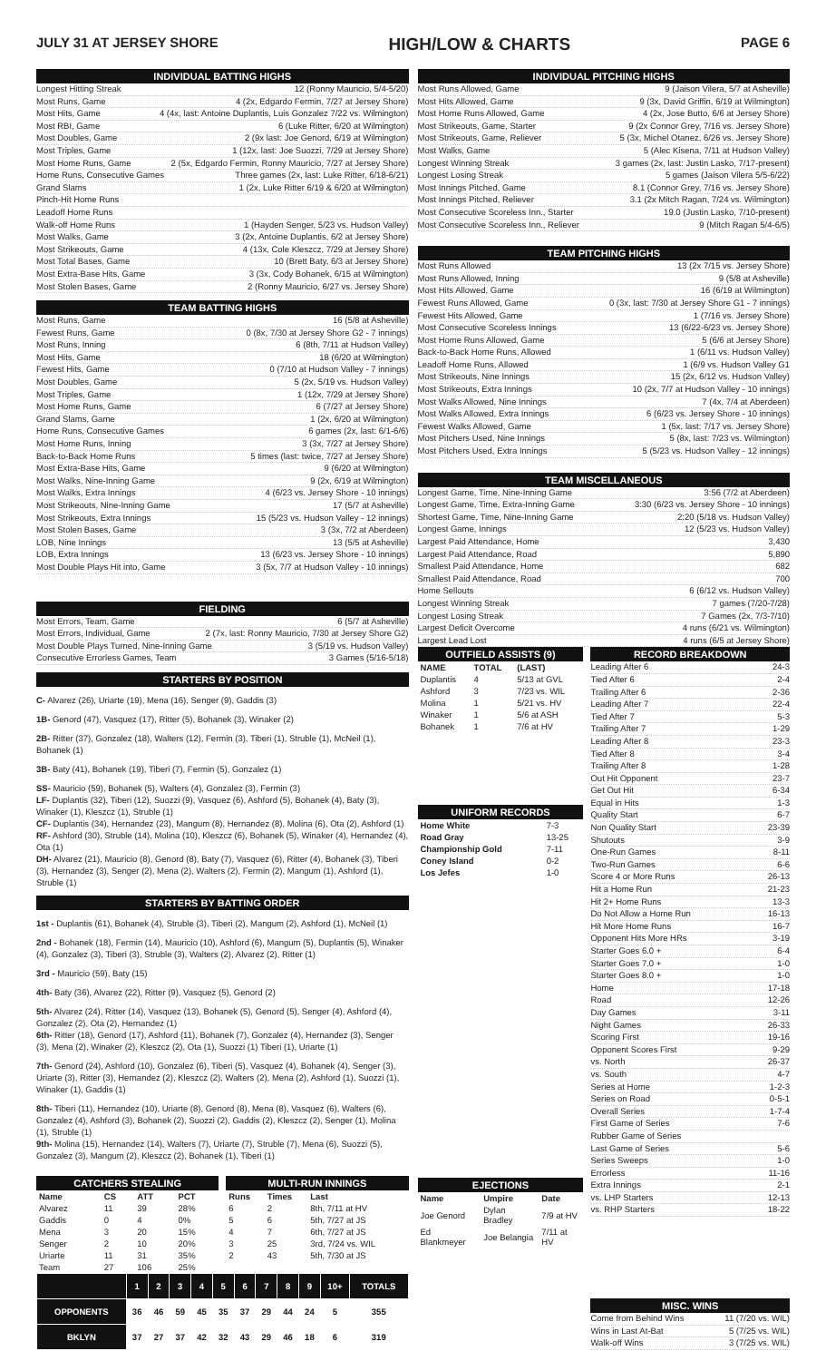JULY 31 AT JERSEY SHORE HIGH/LOW & CHARTS PAGE 6
INDIVIDUAL BATTING HIGHS
Longest Hitting Streak 12 (Ronny Mauricio, 5/4-5/20)
Most Runs, Game 4 (2x, Edgardo Fermin, 7/27 at Jersey Shore)
Most Hits, Game 4 (4x, last: Antoine Duplantis, Luis Gonzalez 7/22 vs. Wilmington)
Most RBI, Game 6 (Luke Ritter, 6/20 at Wilmington)
Most Doubles, Game 2 (9x last: Joe Genord, 6/19 at Wilmington)
Most Triples, Game 1 (12x, last: Joe Suozzi, 7/29 at Jersey Shore)
Most Home Runs, Game 2 (5x, Edgardo Fermin, Ronny Mauricio, 7/27 at Jersey Shore)
Home Runs, Consecutive Games Three games (2x, last: Luke Ritter, 6/18-6/21)
Grand Slams 1 (2x, Luke Ritter 6/19 & 6/20 at Wilmington)
Pinch-Hit Home Runs
Leadoff Home Runs
Walk-off Home Runs 1 (Hayden Senger, 5/23 vs. Hudson Valley)
Most Walks, Game 3 (2x, Antoine Duplantis, 6/2 at Jersey Shore)
Most Strikeouts, Game 4 (13x, Cole Kleszcz, 7/29 at Jersey Shore)
Most Total Bases, Game 10 (Brett Baty, 6/3 at Jersey Shore)
Most Extra-Base Hits, Game 3 (3x, Cody Bohanek, 6/15 at Wilmington)
Most Stolen Bases, Game 2 (Ronny Mauricio, 6/27 vs. Jersey Shore)
TEAM BATTING HIGHS
Most Runs, Game 16 (5/8 at Asheville)
Fewest Runs, Game 0 (8x, 7/30 at Jersey Shore G2 - 7 innings)
Most Runs, Inning 6 (8th, 7/11 at Hudson Valley)
Most Hits, Game 18 (6/20 at Wilmington)
Fewest Hits, Game 0 (7/10 at Hudson Valley - 7 innings)
Most Doubles, Game 5 (2x, 5/19 vs. Hudson Valley)
Most Triples, Game 1 (12x, 7/29 at Jersey Shore)
Most Home Runs, Game 6 (7/27 at Jersey Shore)
Grand Slams, Game 1 (2x, 6/20 at Wilmington)
Home Runs, Consecutive Games 6 games (2x, last: 6/1-6/6)
Most Home Runs, Inning 3 (3x, 7/27 at Jersey Shore)
Back-to-Back Home Runs 5 times (last: twice, 7/27 at Jersey Shore)
Most Extra-Base Hits, Game 9 (6/20 at Wilmington)
Most Walks, Nine-Inning Game 9 (2x, 6/19 at Wilmington)
Most Walks, Extra Innings 4 (6/23 vs. Jersey Shore - 10 innings)
Most Strikeouts, Nine-Inning Game 17 (5/7 at Asheville)
Most Strikeouts, Extra Innings 15 (5/23 vs. Hudson Valley - 12 innings)
Most Stolen Bases, Game 3 (3x, 7/2 at Aberdeen)
LOB, Nine Innings 13 (5/5 at Asheville)
LOB, Extra Innings 13 (6/23 vs. Jersey Shore - 10 innings)
Most Double Plays Hit into, Game 3 (5x, 7/7 at Hudson Valley - 10 innings)
FIELDING
Most Errors, Team, Game 6 (5/7 at Asheville)
Most Errors, Individual, Game 2 (7x, last: Ronny Mauricio, 7/30 at Jersey Shore G2)
Most Double Plays Turned, Nine-Inning Game 3 (5/19 vs. Hudson Valley)
Consecutive Errorless Games, Team 3 Games (5/16-5/18)
STARTERS BY POSITION
C- Alvarez (26), Uriarte (19), Mena (16), Senger (9), Gaddis (3)
1B- Genord (47), Vasquez (17), Ritter (5), Bohanek (3), Winaker (2)
2B- Ritter (37), Gonzalez (18), Walters (12), Fermin (3), Tiberi (1), Struble (1), McNeil (1), Bohanek (1)
3B- Baty (41), Bohanek (19), Tiberi (7), Fermin (5), Gonzalez (1)
SS- Mauricio (59), Bohanek (5), Walters (4), Gonzalez (3), Fermin (3)
LF- Duplantis (32), Tiberi (12), Suozzi (9), Vasquez (6), Ashford (5), Bohanek (4), Baty (3), Winaker (1), Kleszcz (1), Struble (1)
CF- Duplantis (34), Hernandez (23), Mangum (8), Hernandez (8), Molina (6), Ota (2), Ashford (1)
RF- Ashford (30), Struble (14), Molina (10), Kleszcz (6), Bohanek (5), Winaker (4), Hernandez (4), Ota (1)
DH- Alvarez (21), Mauricio (8), Genord (8), Baty (7), Vasquez (6), Ritter (4), Bohanek (3), Tiberi (3), Hernandez (3), Senger (2), Mena (2), Walters (2), Fermin (2), Mangum (1), Ashford (1), Struble (1)
STARTERS BY BATTING ORDER
1st - Duplantis (61), Bohanek (4), Struble (3), Tiberi (2), Mangum (2), Ashford (1), McNeil (1)
2nd - Bohanek (18), Fermin (14), Mauricio (10), Ashford (6), Mangum (5), Duplantis (5), Winaker (4), Gonzalez (3), Tiberi (3), Struble (3), Walters (2), Alvarez (2), Ritter (1)
3rd - Mauricio (59), Baty (15)
4th- Baty (36), Alvarez (22), Ritter (9), Vasquez (5), Genord (2)
5th- Alvarez (24), Ritter (14), Vasquez (13), Bohanek (5), Genord (5), Senger (4), Ashford (4), Gonzalez (2), Ota (2), Hernandez (1)
6th- Ritter (18), Genord (17), Ashford (11), Bohanek (7), Gonzalez (4), Hernandez (3), Senger (3), Mena (2), Winaker (2), Kleszcz (2), Ota (1), Suozzi (1) Tiberi (1), Uriarte (1)
7th- Genord (24), Ashford (10), Gonzalez (6), Tiberi (5), Vasquez (4), Bohanek (4), Senger (3), Uriarte (3), Ritter (3), Hernandez (2), Kleszcz (2), Walters (2), Mena (2), Ashford (1), Suozzi (1), Winaker (1), Gaddis (1)
8th- Tiberi (11), Hernandez (10), Uriarte (8), Genord (8), Mena (8), Vasquez (6), Walters (6), Gonzalez (4), Ashford (3), Bohanek (2), Suozzi (2), Gaddis (2), Kleszcz (2), Senger (1), Molina (1), Struble (1)
9th- Molina (15), Hernandez (14), Walters (7), Uriarte (7), Struble (7), Mena (6), Suozzi (5), Gonzalez (3), Mangum (2), Kleszcz (2), Bohanek (1), Tiberi (1)
CATCHERS STEALING
| Name | CS | ATT | PCT |
| --- | --- | --- | --- |
| Alvarez | 11 | 39 | 28% |
| Gaddis | 0 | 4 | 0% |
| Mena | 3 | 20 | 15% |
| Senger | 2 | 10 | 20% |
| Uriarte | 11 | 31 | 35% |
| Team | 27 | 106 | 25% |
MULTI-RUN INNINGS
| Runs | Times | Last |
| --- | --- | --- |
| 6 | 2 | 8th, 7/11 at HV |
| 5 | 6 | 5th, 7/27 at JS |
| 4 | 7 | 6th, 7/27 at JS |
| 3 | 25 | 3rd, 7/24 vs. WIL |
| 2 | 43 | 5th, 7/30 at JS |
| | 1 | 2 | 3 | 4 | 5 | 6 | 7 | 8 | 9 | 10+ | TOTALS |
| --- | --- | --- | --- | --- | --- | --- | --- | --- | --- | --- | --- |
| OPPONENTS | 36 | 46 | 59 | 45 | 35 | 37 | 29 | 44 | 24 | 5 | 355 |
| BKLYN | 37 | 27 | 37 | 42 | 32 | 43 | 29 | 46 | 18 | 6 | 319 |
INDIVIDUAL PITCHING HIGHS
Most Runs Allowed, Game 9 (Jaison Vilera, 5/7 at Asheville)
Most Hits Allowed, Game 9 (3x, David Griffin, 6/19 at Wilmington)
Most Home Runs Allowed, Game 4 (2x, Jose Butto, 6/6 at Jersey Shore)
Most Strikeouts, Game, Starter 9 (2x Connor Grey, 7/16 vs. Jersey Shore)
Most Strikeouts, Game, Reliever 5 (3x, Michel Otanez, 6/26 vs. Jersey Shore)
Most Walks, Game 5 (Alec Kisena, 7/11 at Hudson Valley)
Longest Winning Streak 3 games (2x, last: Justin Lasko, 7/17-present)
Longest Losing Streak 5 games (Jaison Vilera 5/5-6/22)
Most Innings Pitched, Game 8.1 (Connor Grey, 7/16 vs. Jersey Shore)
Most Innings Pitched, Reliever 3.1 (2x Mitch Ragan, 7/24 vs. Wilmington)
Most Consecutive Scoreless Inn., Starter 19.0 (Justin Lasko, 7/10-present)
Most Consecutive Scoreless Inn., Reliever 9 (Mitch Ragan 5/4-6/5)
TEAM PITCHING HIGHS
Most Runs Allowed 13 (2x 7/15 vs. Jersey Shore)
Most Runs Allowed, Inning 9 (5/8 at Asheville)
Most Hits Allowed, Game 16 (6/19 at Wilmington)
Fewest Runs Allowed, Game 0 (3x, last: 7/30 at Jersey Shore G1 - 7 innings)
Fewest Hits Allowed, Game 1 (7/16 vs. Jersey Shore)
Most Consecutive Scoreless Innings 13 (6/22-6/23 vs. Jersey Shore)
Most Home Runs Allowed, Game 5 (6/6 at Jersey Shore)
Back-to-Back Home Runs, Allowed 1 (6/11 vs. Hudson Valley)
Leadoff Home Runs, Allowed 1 (6/9 vs. Hudson Valley G1
Most Strikeouts, Nine Innings 15 (2x, 6/12 vs. Hudson Valley)
Most Strikeouts, Extra Innings 10 (2x, 7/7 at Hudson Valley - 10 innings)
Most Walks Allowed, Nine Innings 7 (4x, 7/4 at Aberdeen)
Most Walks Allowed, Extra Innings 6 (6/23 vs. Jersey Shore - 10 innings)
Fewest Walks Allowed, Game 1 (5x, last: 7/17 vs. Jersey Shore)
Most Pitchers Used, Nine Innings 5 (8x, last: 7/23 vs. Wilmington)
Most Pitchers Used, Extra Innings 5 (5/23 vs. Hudson Valley - 12 innings)
TEAM MISCELLANEOUS
Longest Game, Time, Nine-Inning Game 3:56 (7/2 at Aberdeen)
Longest Game, Time, Extra-Inning Game 3:30 (6/23 vs. Jersey Shore - 10 innings)
Shortest Game, Time, Nine-Inning Game 2:20 (5/18 vs. Hudson Valley)
Longest Game, Innings 12 (5/23 vs. Hudson Valley)
Largest Paid Attendance, Home 3,430
Largest Paid Attendance, Road 5,890
Smallest Paid Attendance, Home 682
Smallest Paid Attendance, Road 700
Home Sellouts 6 (6/12 vs. Hudson Valley)
Longest Winning Streak 7 games (7/20-7/28)
Longest Losing Streak 7 Games (2x, 7/3-7/10)
Largest Deficit Overcome 4 runs (6/21 vs. Wilmington)
Largest Lead Lost 4 runs (6/5 at Jersey Shore)
OUTFIELD ASSISTS (9)
| NAME | TOTAL | (LAST) |
| --- | --- | --- |
| Duplantis | 4 | 5/13 at GVL |
| Ashford | 3 | 7/23 vs. WIL |
| Molina | 1 | 5/21 vs. HV |
| Winaker | 1 | 5/6 at ASH |
| Bohanek | 1 | 7/6 at HV |
UNIFORM RECORDS
| Home White | 7-3 |
| Road Gray | 13-25 |
| Championship Gold | 7-11 |
| Coney Island | 0-2 |
| Los Jefes | 1-0 |
EJECTIONS
| Name | Umpire | Date |
| --- | --- | --- |
| Joe Genord | Dylan Bradley | 7/9 at HV |
| Ed Blankmeyer | Joe Belangia | 7/11 at HV |
RECORD BREAKDOWN
Leading After 6 24-3
Tied After 6 2-4
Trailing After 6 2-36
Leading After 7 22-4
Tied After 7 5-3
Trailing After 7 1-29
Leading After 8 23-3
Tied After 8 3-4
Trailing After 8 1-28
Out Hit Opponent 23-7
Get Out Hit 6-34
Equal in Hits 1-3
Quality Start 6-7
Non Quality Start 23-39
Shutouts 3-9
One-Run Games 8-11
Two-Run Games 6-6
Score 4 or More Runs 26-13
Hit a Home Run 21-23
Hit 2+ Home Runs 13-3
Do Not Allow a Home Run 16-13
Hit More Home Runs 16-7
Opponent Hits More HRs 3-19
Starter Goes 6.0 + 6-4
Starter Goes 7.0 + 1-0
Starter Goes 8.0 + 1-0
Home 17-18
Road 12-26
Day Games 3-11
Night Games 26-33
Scoring First 19-16
Opponent Scores First 9-29
vs. North 26-37
vs. South 4-7
Series at Home 1-2-3
Series on Road 0-5-1
Overall Series 1-7-4
First Game of Series 7-6
Rubber Game of Series
Last Game of Series 5-6
Series Sweeps 1-0
Errorless 11-16
Extra Innings 2-1
vs. LHP Starters 12-13
vs. RHP Starters 18-22
MISC. WINS
Come from Behind Wins 11 (7/20 vs. WIL)
Wins in Last At-Bat 5 (7/25 vs. WIL)
Walk-off Wins 3 (7/25 vs. WIL)